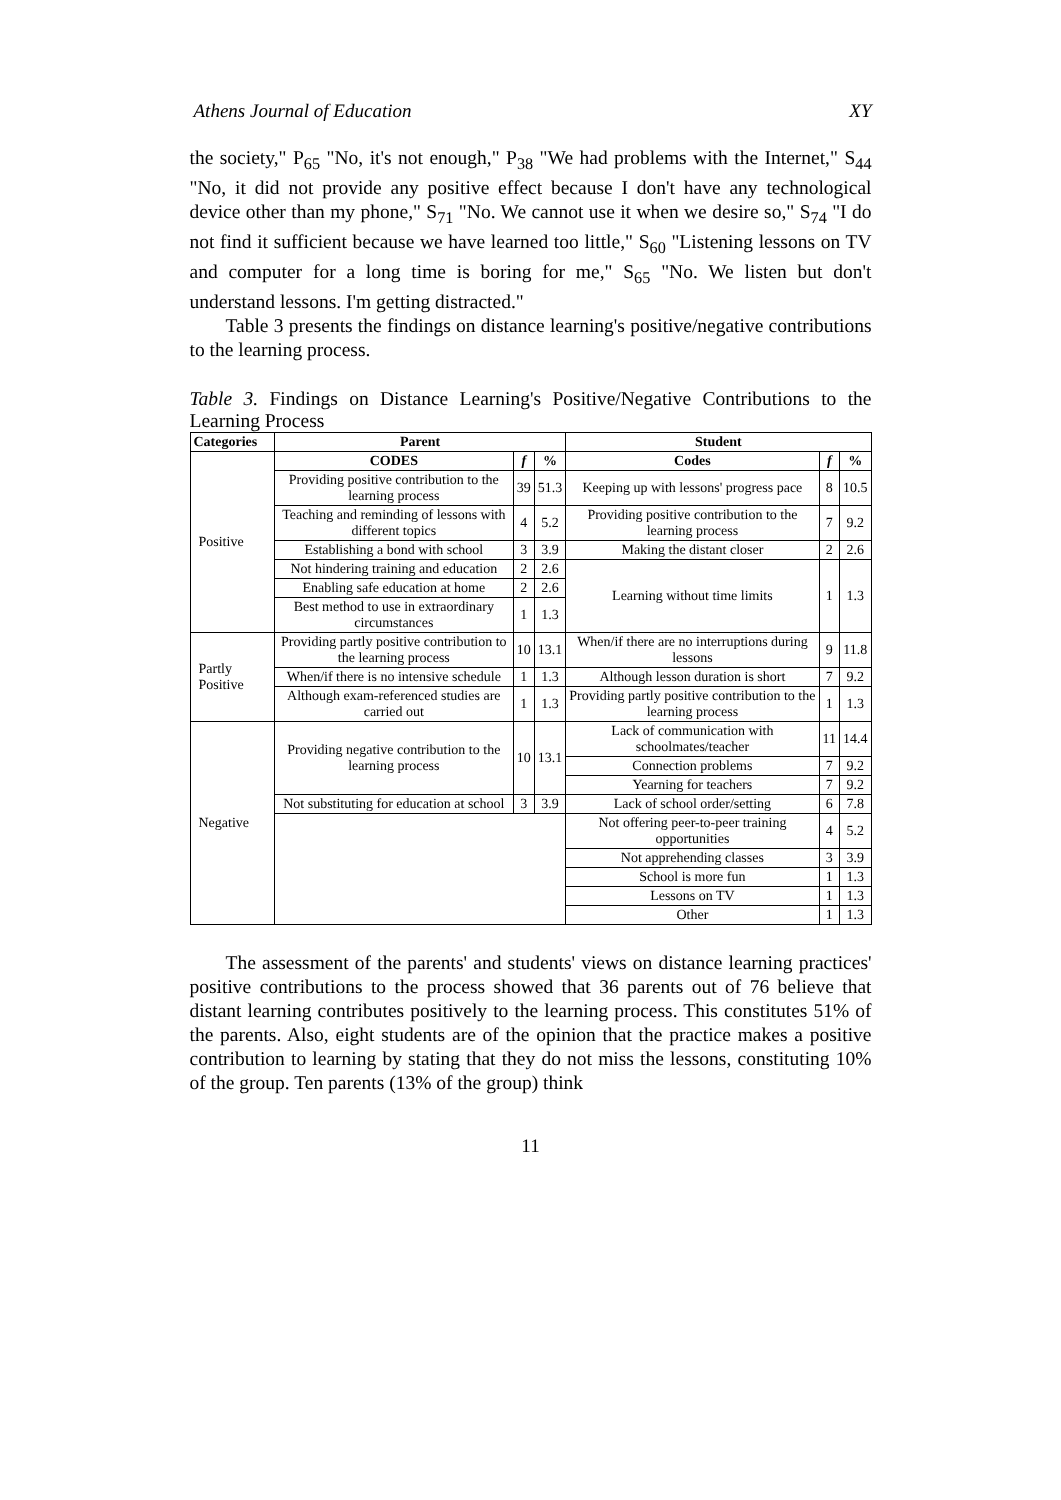Athens Journal of Education XY
the society," P<sub>65</sub> "No, it's not enough," P<sub>38</sub> "We had problems with the Internet," S<sub>44</sub> "No, it did not provide any positive effect because I don't have any technological device other than my phone," S<sub>71</sub> "No. We cannot use it when we desire so," S<sub>74</sub> "I do not find it sufficient because we have learned too little," S<sub>60</sub> "Listening lessons on TV and computer for a long time is boring for me," S<sub>65</sub> "No. We listen but don't understand lessons. I'm getting distracted."
Table 3 presents the findings on distance learning's positive/negative contributions to the learning process.
Table 3. Findings on Distance Learning's Positive/Negative Contributions to the Learning Process
| Categories | Parent | | | Student | | |
| --- | --- | --- | --- | --- | --- | --- |
| Positive | CODES | f | % | Codes | f | % |
| | Providing positive contribution to the learning process | 39 | 51.3 | Keeping up with lessons' progress pace | 8 | 10.5 |
| | Teaching and reminding of lessons with different topics | 4 | 5.2 | Providing positive contribution to the learning process | 7 | 9.2 |
| | Establishing a bond with school | 3 | 3.9 | Making the distant closer | 2 | 2.6 |
| | Not hindering training and education | 2 | 2.6 | Learning without time limits | 1 | 1.3 |
| | Enabling safe education at home | 2 | 2.6 | | | |
| | Best method to use in extraordinary circumstances | 1 | 1.3 | | | |
| Partly Positive | Providing partly positive contribution to the learning process | 10 | 13.1 | When/if there are no interruptions during lessons | 9 | 11.8 |
| | When/if there is no intensive schedule | 1 | 1.3 | Although lesson duration is short | 7 | 9.2 |
| | Although exam-referenced studies are carried out | 1 | 1.3 | Providing partly positive contribution to the learning process | 1 | 1.3 |
| Negative | Providing negative contribution to the learning process | 10 | 13.1 | Lack of communication with schoolmates/teacher | 11 | 14.4 |
| | | | | Connection problems | 7 | 9.2 |
| | | | | Yearning for teachers | 7 | 9.2 |
| | Not substituting for education at school | 3 | 3.9 | Lack of school order/setting | 6 | 7.8 |
| | | | | Not offering peer-to-peer training opportunities | 4 | 5.2 |
| | | | | Not apprehending classes | 3 | 3.9 |
| | | | | School is more fun | 1 | 1.3 |
| | | | | Lessons on TV | 1 | 1.3 |
| | | | | Other | 1 | 1.3 |
The assessment of the parents' and students' views on distance learning practices' positive contributions to the process showed that 36 parents out of 76 believe that distant learning contributes positively to the learning process. This constitutes 51% of the parents. Also, eight students are of the opinion that the practice makes a positive contribution to learning by stating that they do not miss the lessons, constituting 10% of the group. Ten parents (13% of the group) think
11